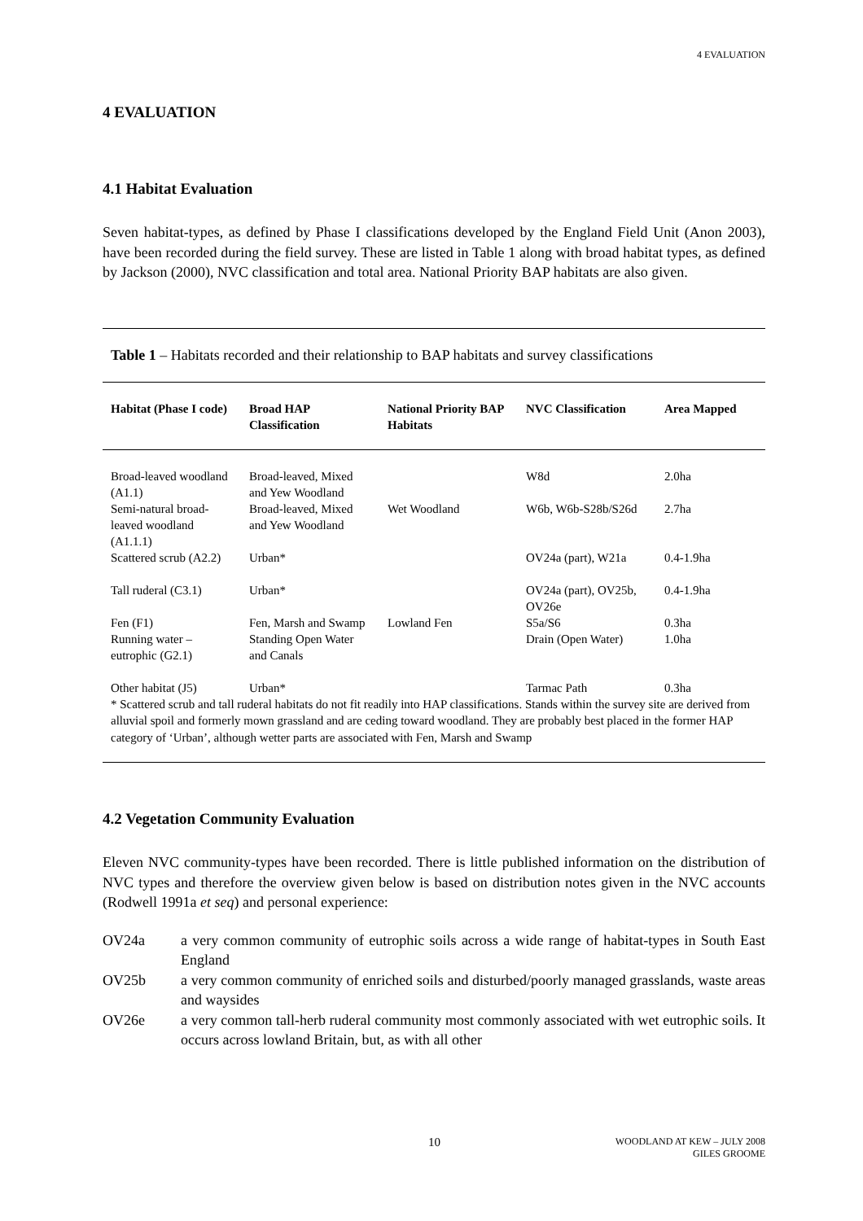4 EVALUATION
4 EVALUATION
4.1 Habitat Evaluation
Seven habitat-types, as defined by Phase I classifications developed by the England Field Unit (Anon 2003), have been recorded during the field survey. These are listed in Table 1 along with broad habitat types, as defined by Jackson (2000), NVC classification and total area. National Priority BAP habitats are also given.
Table 1 – Habitats recorded and their relationship to BAP habitats and survey classifications
| Habitat (Phase I code) | Broad HAP Classification | National Priority BAP Habitats | NVC Classification | Area Mapped |
| --- | --- | --- | --- | --- |
| Broad-leaved woodland (A1.1) | Broad-leaved, Mixed and Yew Woodland | | W8d | 2.0ha |
| Semi-natural broad-leaved woodland (A1.1.1) | Broad-leaved, Mixed and Yew Woodland | Wet Woodland | W6b, W6b-S28b/S26d | 2.7ha |
| Scattered scrub (A2.2) | Urban* | | OV24a (part), W21a | 0.4-1.9ha |
| Tall ruderal (C3.1) | Urban* | | OV24a (part), OV25b, OV26e | 0.4-1.9ha |
| Fen (F1) | Fen, Marsh and Swamp | Lowland Fen | S5a/S6 | 0.3ha |
| Running water – eutrophic (G2.1) | Standing Open Water and Canals | | Drain (Open Water) | 1.0ha |
| Other habitat (J5) | Urban* | | Tarmac Path | 0.3ha |
* Scattered scrub and tall ruderal habitats do not fit readily into HAP classifications. Stands within the survey site are derived from alluvial spoil and formerly mown grassland and are ceding toward woodland. They are probably best placed in the former HAP category of ‘Urban’, although wetter parts are associated with Fen, Marsh and Swamp
4.2 Vegetation Community Evaluation
Eleven NVC community-types have been recorded. There is little published information on the distribution of NVC types and therefore the overview given below is based on distribution notes given in the NVC accounts (Rodwell 1991a et seq) and personal experience:
OV24a a very common community of eutrophic soils across a wide range of habitat-types in South East England
OV25b a very common community of enriched soils and disturbed/poorly managed grasslands, waste areas and waysides
OV26e a very common tall-herb ruderal community most commonly associated with wet eutrophic soils. It occurs across lowland Britain, but, as with all other
10
WOODLAND AT KEW – JULY 2008
GILES GROOME